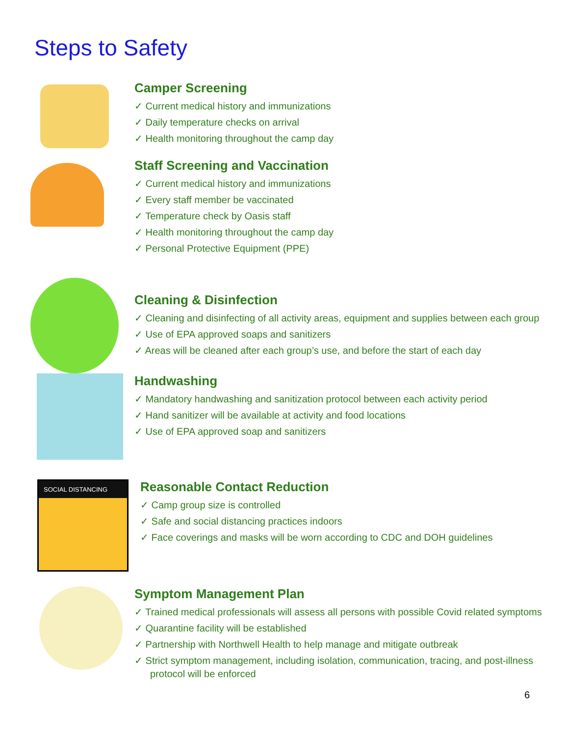Steps to Safety
Camper Screening
✓ Current medical history and immunizations
✓ Daily temperature checks on arrival
✓ Health monitoring throughout the camp day
Staff Screening and Vaccination
✓ Current medical history and immunizations
✓ Every staff member be vaccinated
✓ Temperature check by Oasis staff
✓ Health monitoring throughout the camp day
✓ Personal Protective Equipment (PPE)
Cleaning & Disinfection
✓ Cleaning and disinfecting of all activity areas, equipment and supplies between each group
✓ Use of EPA approved soaps and sanitizers
✓ Areas will be cleaned after each group’s use, and before the start of each day
Handwashing
✓ Mandatory handwashing and sanitization protocol between each activity period
✓ Hand sanitizer will be available at activity and food locations
✓ Use of EPA approved soap and sanitizers
SOCIAL DISTANCING
Reasonable Contact Reduction
✓ Camp group size is controlled
✓ Safe and social distancing practices indoors
✓ Face coverings and masks will be worn according to CDC and DOH guidelines
Symptom Management Plan
✓ Trained medical professionals will assess all persons with possible Covid related symptoms
✓ Quarantine facility will be established
✓ Partnership with Northwell Health to help manage and mitigate outbreak
✓ Strict symptom management, including isolation, communication, tracing, and post-illness protocol will be enforced
6